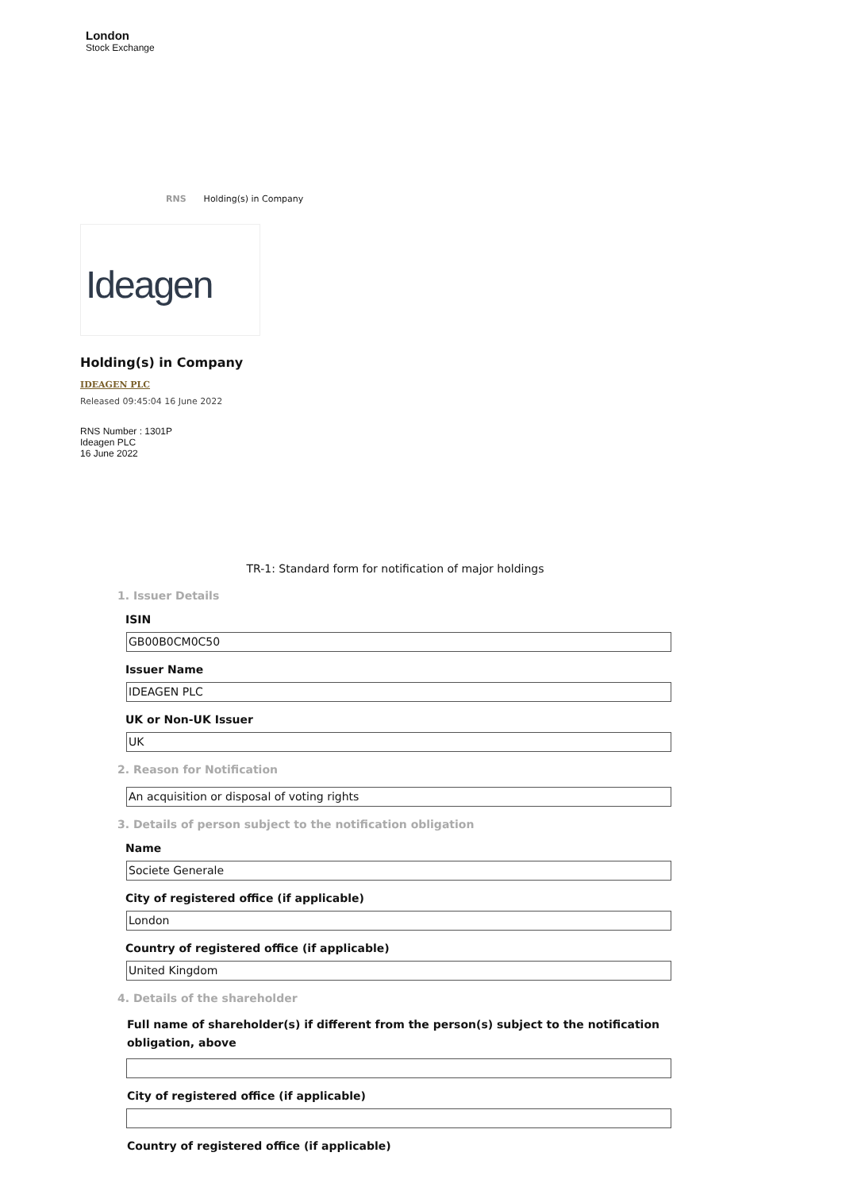London
Stock Exchange
RNS Holding(s) in Company
Ideagen
Holding(s) in Company
IDEAGEN PLC
Released 09:45:04 16 June 2022
RNS Number : 1301P
Ideagen PLC
16 June 2022
TR-1: Standard form for notification of major holdings
1. Issuer Details
ISIN
GB00B0CM0C50
Issuer Name
IDEAGEN PLC
UK or Non-UK Issuer
UK
2. Reason for Notification
An acquisition or disposal of voting rights
3. Details of person subject to the notification obligation
Name
Societe Generale
City of registered office (if applicable)
London
Country of registered office (if applicable)
United Kingdom
4. Details of the shareholder
Full name of shareholder(s) if different from the person(s) subject to the notification obligation, above
City of registered office (if applicable)
Country of registered office (if applicable)